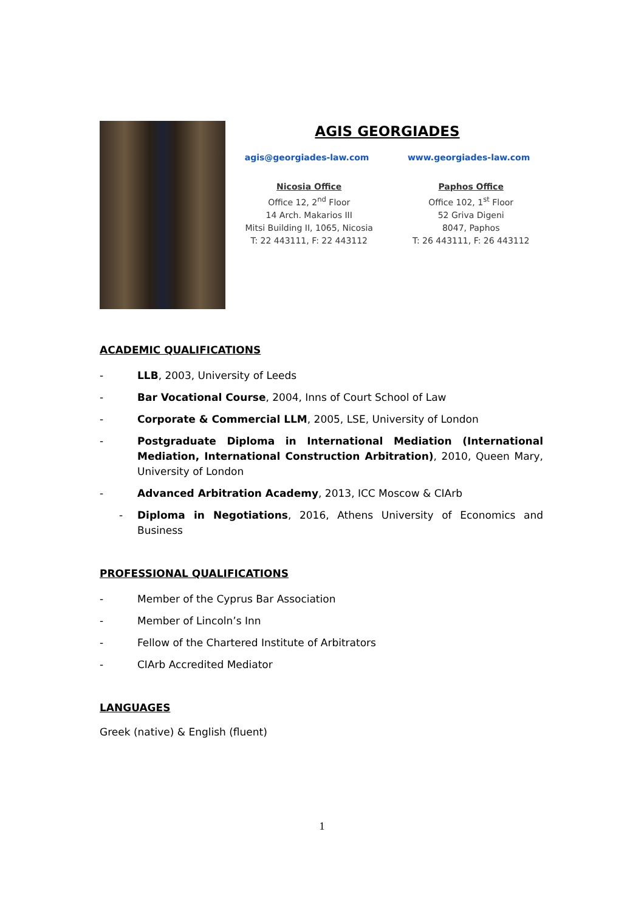AGIS GEORGIADES
agis@georgiades-law.com www.georgiades-law.com
Nicosia Office
Office 12, 2<sup>nd</sup> Floor
14 Arch. Makarios III
Mitsi Building II, 1065, Nicosia
T: 22 443111, F: 22 443112
Paphos Office
Office 102, 1<sup>st</sup> Floor
52 Griva Digeni
8047, Paphos
T: 26 443111, F: 26 443112
ACADEMIC QUALIFICATIONS
- LLB, 2003, University of Leeds
- Bar Vocational Course, 2004, Inns of Court School of Law
- Corporate & Commercial LLM, 2005, LSE, University of London
- Postgraduate Diploma in International Mediation (International Mediation, International Construction Arbitration), 2010, Queen Mary, University of London
- Advanced Arbitration Academy, 2013, ICC Moscow & CIArb
- Diploma in Negotiations, 2016, Athens University of Economics and Business
PROFESSIONAL QUALIFICATIONS
- Member of the Cyprus Bar Association
- Member of Lincoln’s Inn
- Fellow of the Chartered Institute of Arbitrators
- CIArb Accredited Mediator
LANGUAGES
Greek (native) & English (fluent)
1